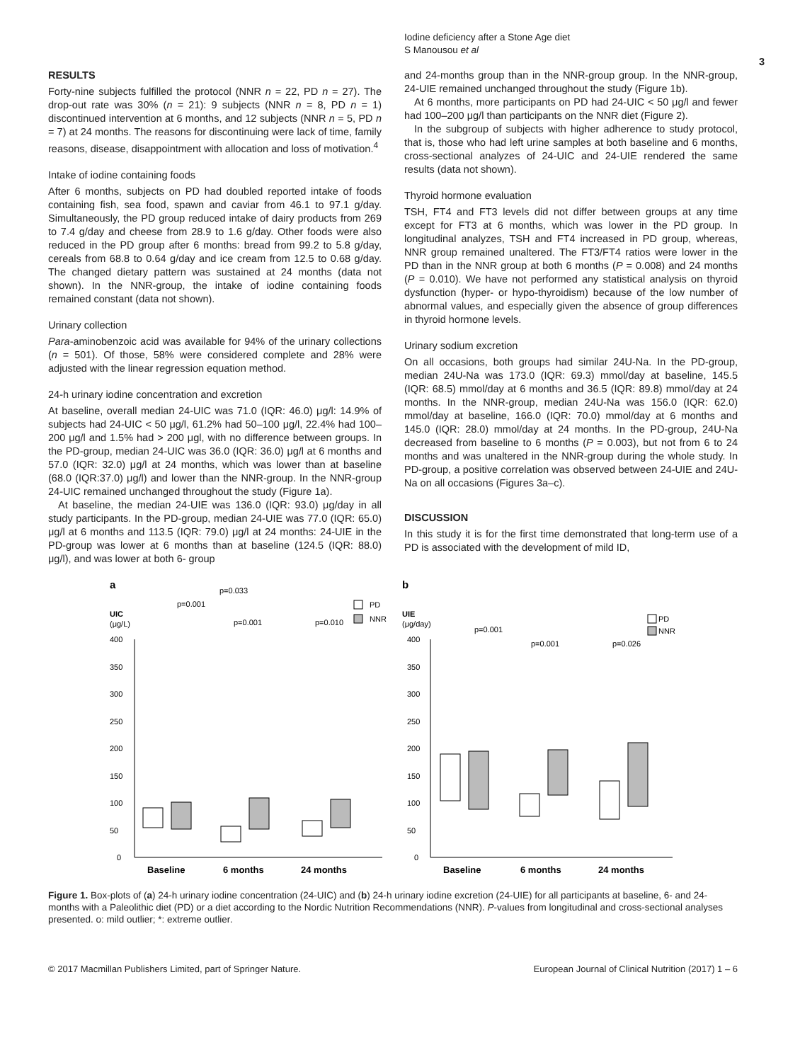Iodine deficiency after a Stone Age diet
S Manousou et al
3
RESULTS
Forty-nine subjects fulfilled the protocol (NNR n = 22, PD n = 27). The drop-out rate was 30% (n = 21): 9 subjects (NNR n = 8, PD n = 1) discontinued intervention at 6 months, and 12 subjects (NNR n = 5, PD n = 7) at 24 months. The reasons for discontinuing were lack of time, family reasons, disease, disappointment with allocation and loss of motivation.<sup>4</sup>
Intake of iodine containing foods
After 6 months, subjects on PD had doubled reported intake of foods containing fish, sea food, spawn and caviar from 46.1 to 97.1 g/day. Simultaneously, the PD group reduced intake of dairy products from 269 to 7.4 g/day and cheese from 28.9 to 1.6 g/day. Other foods were also reduced in the PD group after 6 months: bread from 99.2 to 5.8 g/day, cereals from 68.8 to 0.64 g/day and ice cream from 12.5 to 0.68 g/day. The changed dietary pattern was sustained at 24 months (data not shown). In the NNR-group, the intake of iodine containing foods remained constant (data not shown).
Urinary collection
Para-aminobenzoic acid was available for 94% of the urinary collections (n = 501). Of those, 58% were considered complete and 28% were adjusted with the linear regression equation method.
24-h urinary iodine concentration and excretion
At baseline, overall median 24-UIC was 71.0 (IQR: 46.0) μg/l: 14.9% of subjects had 24-UIC < 50 μg/l, 61.2% had 50–100 μg/l, 22.4% had 100–200 μg/l and 1.5% had > 200 μgl, with no difference between groups. In the PD-group, median 24-UIC was 36.0 (IQR: 36.0) μg/l at 6 months and 57.0 (IQR: 32.0) μg/l at 24 months, which was lower than at baseline (68.0 (IQR:37.0) μg/l) and lower than the NNR-group. In the NNR-group 24-UIC remained unchanged throughout the study (Figure 1a).
At baseline, the median 24-UIE was 136.0 (IQR: 93.0) μg/day in all study participants. In the PD-group, median 24-UIE was 77.0 (IQR: 65.0) μg/l at 6 months and 113.5 (IQR: 79.0) μg/l at 24 months: 24-UIE in the PD-group was lower at 6 months than at baseline (124.5 (IQR: 88.0) μg/l), and was lower at both 6- group
and 24-months group than in the NNR-group group. In the NNR-group, 24-UIE remained unchanged throughout the study (Figure 1b).
At 6 months, more participants on PD had 24-UIC < 50 μg/l and fewer had 100–200 μg/l than participants on the NNR diet (Figure 2).
In the subgroup of subjects with higher adherence to study protocol, that is, those who had left urine samples at both baseline and 6 months, cross-sectional analyzes of 24-UIC and 24-UIE rendered the same results (data not shown).
Thyroid hormone evaluation
TSH, FT4 and FT3 levels did not differ between groups at any time except for FT3 at 6 months, which was lower in the PD group. In longitudinal analyzes, TSH and FT4 increased in PD group, whereas, NNR group remained unaltered. The FT3/FT4 ratios were lower in the PD than in the NNR group at both 6 months (P = 0.008) and 24 months (P = 0.010). We have not performed any statistical analysis on thyroid dysfunction (hyper- or hypo-thyroidism) because of the low number of abnormal values, and especially given the absence of group differences in thyroid hormone levels.
Urinary sodium excretion
On all occasions, both groups had similar 24U-Na. In the PD-group, median 24U-Na was 173.0 (IQR: 69.3) mmol/day at baseline, 145.5 (IQR: 68.5) mmol/day at 6 months and 36.5 (IQR: 89.8) mmol/day at 24 months. In the NNR-group, median 24U-Na was 156.0 (IQR: 62.0) mmol/day at baseline, 166.0 (IQR: 70.0) mmol/day at 6 months and 145.0 (IQR: 28.0) mmol/day at 24 months. In the PD-group, 24U-Na decreased from baseline to 6 months (P = 0.003), but not from 6 to 24 months and was unaltered in the NNR-group during the whole study. In PD-group, a positive correlation was observed between 24-UIE and 24U-Na on all occasions (Figures 3a–c).
DISCUSSION
In this study it is for the first time demonstrated that long-term use of a PD is associated with the development of mild ID,
a
b
UIC
(μg/L)
p=0.033
p=0.001
p=0.001
p=0.010
PD
NNR
400
350
300
250
200
150
100
50
0
Baseline
6 months
24 months
UIE
(μg/day)
p=0.001
p=0.001
p=0.026
PD
NNR
400
350
300
250
200
150
100
50
0
Baseline
6 months
24 months
Figure 1. Box-plots of (a) 24-h urinary iodine concentration (24-UIC) and (b) 24-h urinary iodine excretion (24-UIE) for all participants at baseline, 6- and 24-months with a Paleolithic diet (PD) or a diet according to the Nordic Nutrition Recommendations (NNR). P-values from longitudinal and cross-sectional analyses presented. o: mild outlier; *: extreme outlier.
© 2017 Macmillan Publishers Limited, part of Springer Nature. European Journal of Clinical Nutrition (2017) 1 – 6